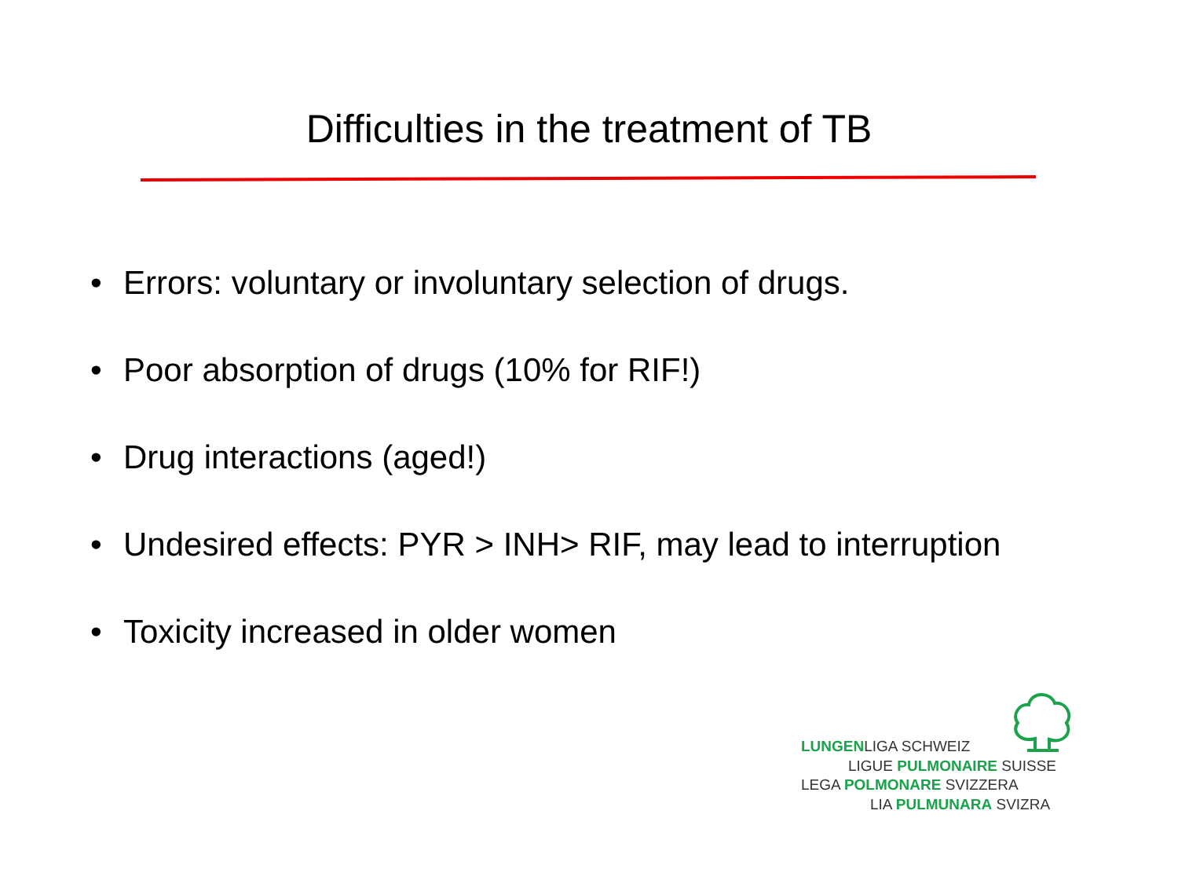Difficulties in the treatment of TB
• Errors: voluntary or involuntary selection of drugs.
• Poor absorption of drugs (10% for RIF!)
• Drug interactions (aged!)
• Undesired effects: PYR > INH> RIF, may lead to interruption
• Toxicity increased in older women
LUNGENLIGA SCHWEIZ
LIGUE PULMONAIRE SUISSE
LEGA POLMONARE SVIZZERA
LIA PULMUNARA SVIZRA